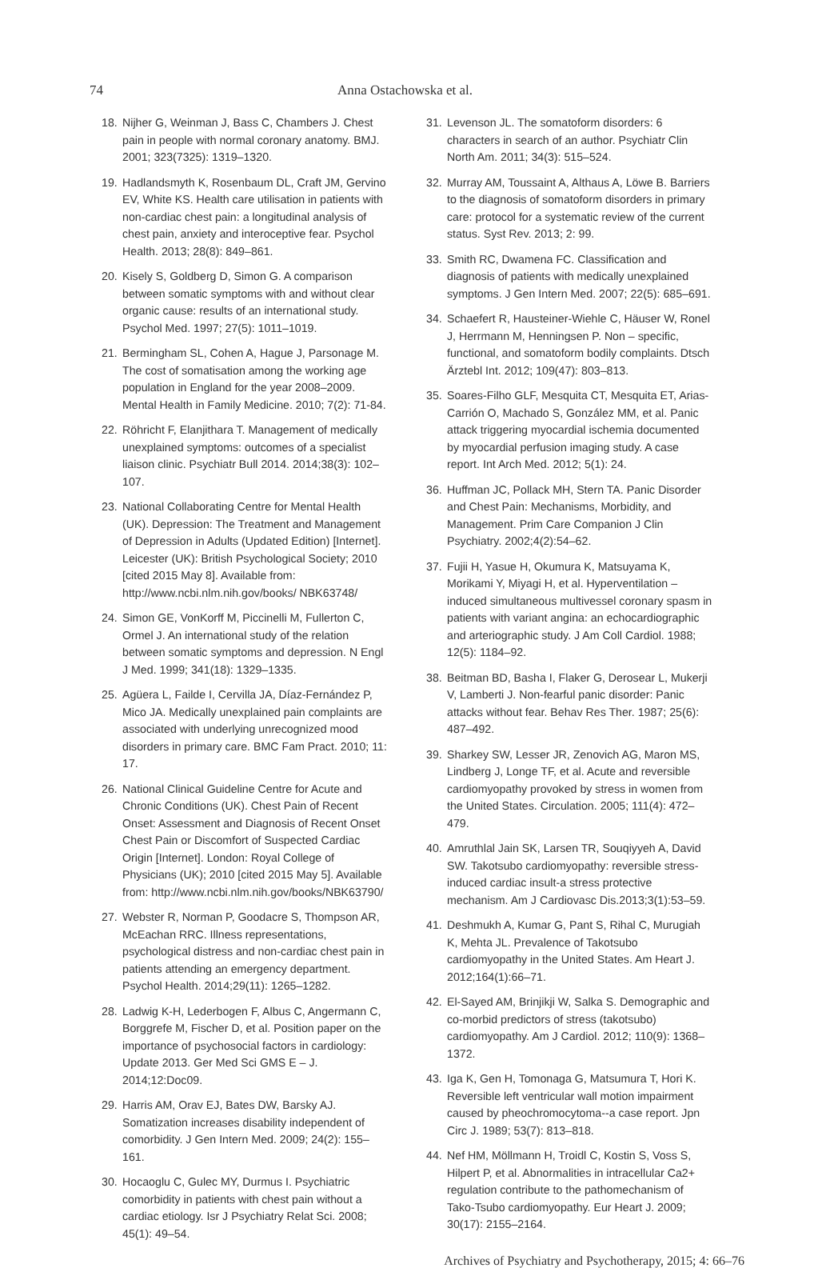74 Anna Ostachowska et al.
18. Nijher G, Weinman J, Bass C, Chambers J. Chest pain in people with normal coronary anatomy. BMJ. 2001; 323(7325): 1319–1320.
19. Hadlandsmyth K, Rosenbaum DL, Craft JM, Gervino EV, White KS. Health care utilisation in patients with non-cardiac chest pain: a longitudinal analysis of chest pain, anxiety and interoceptive fear. Psychol Health. 2013; 28(8): 849–861.
20. Kisely S, Goldberg D, Simon G. A comparison between somatic symptoms with and without clear organic cause: results of an international study. Psychol Med. 1997; 27(5): 1011–1019.
21. Bermingham SL, Cohen A, Hague J, Parsonage M. The cost of somatisation among the working age population in England for the year 2008–2009. Mental Health in Family Medicine. 2010; 7(2): 71-84.
22. Röhricht F, Elanjithara T. Management of medically unexplained symptoms: outcomes of a specialist liaison clinic. Psychiatr Bull 2014. 2014;38(3): 102–107.
23. National Collaborating Centre for Mental Health (UK). Depression: The Treatment and Management of Depression in Adults (Updated Edition) [Internet]. Leicester (UK): British Psychological Society; 2010 [cited 2015 May 8]. Available from: http://www.ncbi.nlm.nih.gov/books/ NBK63748/
24. Simon GE, VonKorff M, Piccinelli M, Fullerton C, Ormel J. An international study of the relation between somatic symptoms and depression. N Engl J Med. 1999; 341(18): 1329–1335.
25. Agüera L, Failde I, Cervilla JA, Díaz-Fernández P, Mico JA. Medically unexplained pain complaints are associated with underlying unrecognized mood disorders in primary care. BMC Fam Pract. 2010; 11: 17.
26. National Clinical Guideline Centre for Acute and Chronic Conditions (UK). Chest Pain of Recent Onset: Assessment and Diagnosis of Recent Onset Chest Pain or Discomfort of Suspected Cardiac Origin [Internet]. London: Royal College of Physicians (UK); 2010 [cited 2015 May 5]. Available from: http://www.ncbi.nlm.nih.gov/books/NBK63790/
27. Webster R, Norman P, Goodacre S, Thompson AR, McEachan RRC. Illness representations, psychological distress and non-cardiac chest pain in patients attending an emergency department. Psychol Health. 2014;29(11): 1265–1282.
28. Ladwig K-H, Lederbogen F, Albus C, Angermann C, Borggrefe M, Fischer D, et al. Position paper on the importance of psychosocial factors in cardiology: Update 2013. Ger Med Sci GMS E – J. 2014;12:Doc09.
29. Harris AM, Orav EJ, Bates DW, Barsky AJ. Somatization increases disability independent of comorbidity. J Gen Intern Med. 2009; 24(2): 155–161.
30. Hocaoglu C, Gulec MY, Durmus I. Psychiatric comorbidity in patients with chest pain without a cardiac etiology. Isr J Psychiatry Relat Sci. 2008; 45(1): 49–54.
31. Levenson JL. The somatoform disorders: 6 characters in search of an author. Psychiatr Clin North Am. 2011; 34(3): 515–524.
32. Murray AM, Toussaint A, Althaus A, Löwe B. Barriers to the diagnosis of somatoform disorders in primary care: protocol for a systematic review of the current status. Syst Rev. 2013; 2: 99.
33. Smith RC, Dwamena FC. Classification and diagnosis of patients with medically unexplained symptoms. J Gen Intern Med. 2007; 22(5): 685–691.
34. Schaefert R, Hausteiner-Wiehle C, Häuser W, Ronel J, Herrmann M, Henningsen P. Non – specific, functional, and somatoform bodily complaints. Dtsch Ärztebl Int. 2012; 109(47): 803–813.
35. Soares-Filho GLF, Mesquita CT, Mesquita ET, Arias-Carrión O, Machado S, González MM, et al. Panic attack triggering myocardial ischemia documented by myocardial perfusion imaging study. A case report. Int Arch Med. 2012; 5(1): 24.
36. Huffman JC, Pollack MH, Stern TA. Panic Disorder and Chest Pain: Mechanisms, Morbidity, and Management. Prim Care Companion J Clin Psychiatry. 2002;4(2):54–62.
37. Fujii H, Yasue H, Okumura K, Matsuyama K, Morikami Y, Miyagi H, et al. Hyperventilation – induced simultaneous multivessel coronary spasm in patients with variant angina: an echocardiographic and arteriographic study. J Am Coll Cardiol. 1988; 12(5): 1184–92.
38. Beitman BD, Basha I, Flaker G, Derosear L, Mukerji V, Lamberti J. Non-fearful panic disorder: Panic attacks without fear. Behav Res Ther. 1987; 25(6): 487–492.
39. Sharkey SW, Lesser JR, Zenovich AG, Maron MS, Lindberg J, Longe TF, et al. Acute and reversible cardiomyopathy provoked by stress in women from the United States. Circulation. 2005; 111(4): 472–479.
40. Amruthlal Jain SK, Larsen TR, Souqiyyeh A, David SW. Takotsubo cardiomyopathy: reversible stress-induced cardiac insult-a stress protective mechanism. Am J Cardiovasc Dis.2013;3(1):53–59.
41. Deshmukh A, Kumar G, Pant S, Rihal C, Murugiah K, Mehta JL. Prevalence of Takotsubo cardiomyopathy in the United States. Am Heart J. 2012;164(1):66–71.
42. El-Sayed AM, Brinjikji W, Salka S. Demographic and co-morbid predictors of stress (takotsubo) cardiomyopathy. Am J Cardiol. 2012; 110(9): 1368–1372.
43. Iga K, Gen H, Tomonaga G, Matsumura T, Hori K. Reversible left ventricular wall motion impairment caused by pheochromocytoma--a case report. Jpn Circ J. 1989; 53(7): 813–818.
44. Nef HM, Möllmann H, Troidl C, Kostin S, Voss S, Hilpert P, et al. Abnormalities in intracellular Ca2+ regulation contribute to the pathomechanism of Tako-Tsubo cardiomyopathy. Eur Heart J. 2009; 30(17): 2155–2164.
Archives of Psychiatry and Psychotherapy, 2015; 4: 66–76